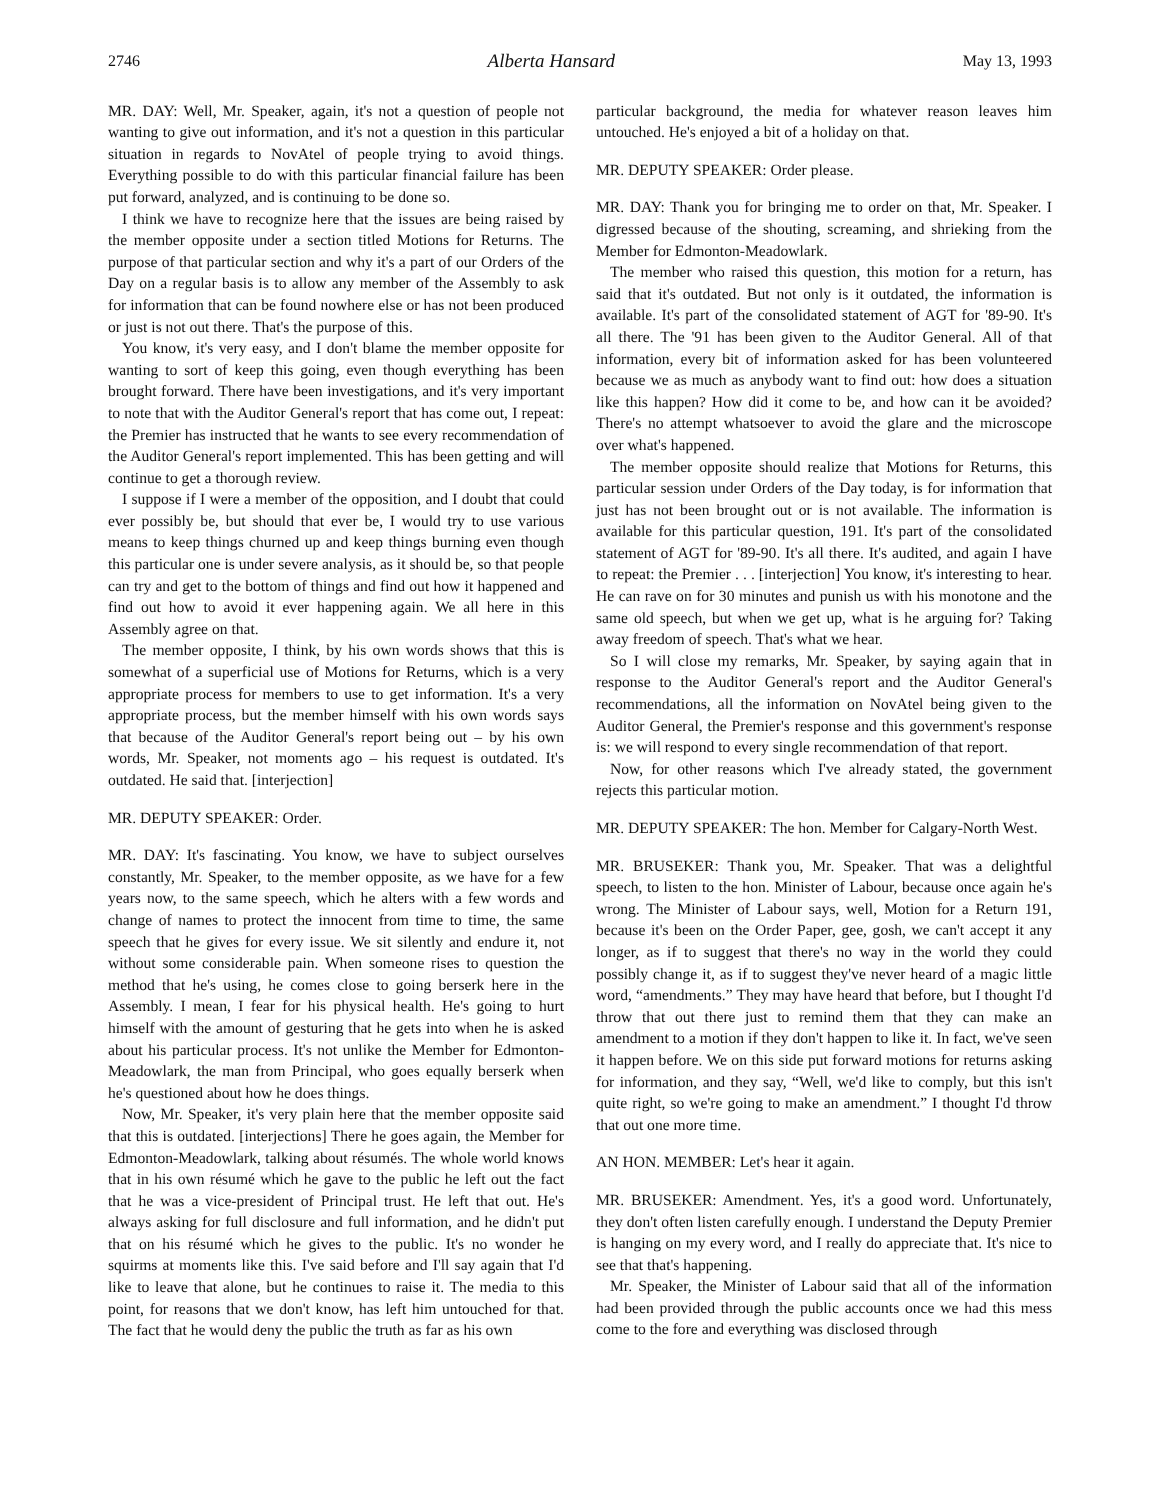2746 Alberta Hansard May 13, 1993
MR. DAY: Well, Mr. Speaker, again, it's not a question of people not wanting to give out information, and it's not a question in this particular situation in regards to NovAtel of people trying to avoid things. Everything possible to do with this particular financial failure has been put forward, analyzed, and is continuing to be done so.
I think we have to recognize here that the issues are being raised by the member opposite under a section titled Motions for Returns. The purpose of that particular section and why it's a part of our Orders of the Day on a regular basis is to allow any member of the Assembly to ask for information that can be found nowhere else or has not been produced or just is not out there. That's the purpose of this.
You know, it's very easy, and I don't blame the member opposite for wanting to sort of keep this going, even though everything has been brought forward. There have been investigations, and it's very important to note that with the Auditor General's report that has come out, I repeat: the Premier has instructed that he wants to see every recommendation of the Auditor General's report implemented. This has been getting and will continue to get a thorough review.
I suppose if I were a member of the opposition, and I doubt that could ever possibly be, but should that ever be, I would try to use various means to keep things churned up and keep things burning even though this particular one is under severe analysis, as it should be, so that people can try and get to the bottom of things and find out how it happened and find out how to avoid it ever happening again. We all here in this Assembly agree on that.
The member opposite, I think, by his own words shows that this is somewhat of a superficial use of Motions for Returns, which is a very appropriate process for members to use to get information. It's a very appropriate process, but the member himself with his own words says that because of the Auditor General's report being out – by his own words, Mr. Speaker, not moments ago – his request is outdated. It's outdated. He said that. [interjection]
MR. DEPUTY SPEAKER: Order.
MR. DAY: It's fascinating. You know, we have to subject ourselves constantly, Mr. Speaker, to the member opposite, as we have for a few years now, to the same speech, which he alters with a few words and change of names to protect the innocent from time to time, the same speech that he gives for every issue. We sit silently and endure it, not without some considerable pain. When someone rises to question the method that he's using, he comes close to going berserk here in the Assembly. I mean, I fear for his physical health. He's going to hurt himself with the amount of gesturing that he gets into when he is asked about his particular process. It's not unlike the Member for Edmonton-Meadowlark, the man from Principal, who goes equally berserk when he's questioned about how he does things.
Now, Mr. Speaker, it's very plain here that the member opposite said that this is outdated. [interjections] There he goes again, the Member for Edmonton-Meadowlark, talking about résumés. The whole world knows that in his own résumé which he gave to the public he left out the fact that he was a vice-president of Principal trust. He left that out. He's always asking for full disclosure and full information, and he didn't put that on his résumé which he gives to the public. It's no wonder he squirms at moments like this. I've said before and I'll say again that I'd like to leave that alone, but he continues to raise it. The media to this point, for reasons that we don't know, has left him untouched for that. The fact that he would deny the public the truth as far as his own
particular background, the media for whatever reason leaves him untouched. He's enjoyed a bit of a holiday on that.
MR. DEPUTY SPEAKER: Order please.
MR. DAY: Thank you for bringing me to order on that, Mr. Speaker. I digressed because of the shouting, screaming, and shrieking from the Member for Edmonton-Meadowlark.
The member who raised this question, this motion for a return, has said that it's outdated. But not only is it outdated, the information is available. It's part of the consolidated statement of AGT for '89-90. It's all there. The '91 has been given to the Auditor General. All of that information, every bit of information asked for has been volunteered because we as much as anybody want to find out: how does a situation like this happen? How did it come to be, and how can it be avoided? There's no attempt whatsoever to avoid the glare and the microscope over what's happened.
The member opposite should realize that Motions for Returns, this particular session under Orders of the Day today, is for information that just has not been brought out or is not available. The information is available for this particular question, 191. It's part of the consolidated statement of AGT for '89-90. It's all there. It's audited, and again I have to repeat: the Premier . . . [interjection] You know, it's interesting to hear. He can rave on for 30 minutes and punish us with his monotone and the same old speech, but when we get up, what is he arguing for? Taking away freedom of speech. That's what we hear.
So I will close my remarks, Mr. Speaker, by saying again that in response to the Auditor General's report and the Auditor General's recommendations, all the information on NovAtel being given to the Auditor General, the Premier's response and this government's response is: we will respond to every single recommendation of that report.
Now, for other reasons which I've already stated, the government rejects this particular motion.
MR. DEPUTY SPEAKER: The hon. Member for Calgary-North West.
MR. BRUSEKER: Thank you, Mr. Speaker. That was a delightful speech, to listen to the hon. Minister of Labour, because once again he's wrong. The Minister of Labour says, well, Motion for a Return 191, because it's been on the Order Paper, gee, gosh, we can't accept it any longer, as if to suggest that there's no way in the world they could possibly change it, as if to suggest they've never heard of a magic little word, “amendments.” They may have heard that before, but I thought I'd throw that out there just to remind them that they can make an amendment to a motion if they don't happen to like it. In fact, we've seen it happen before. We on this side put forward motions for returns asking for information, and they say, “Well, we'd like to comply, but this isn't quite right, so we're going to make an amendment.” I thought I'd throw that out one more time.
AN HON. MEMBER: Let's hear it again.
MR. BRUSEKER: Amendment. Yes, it's a good word. Unfortunately, they don't often listen carefully enough. I understand the Deputy Premier is hanging on my every word, and I really do appreciate that. It's nice to see that that's happening.
Mr. Speaker, the Minister of Labour said that all of the information had been provided through the public accounts once we had this mess come to the fore and everything was disclosed through